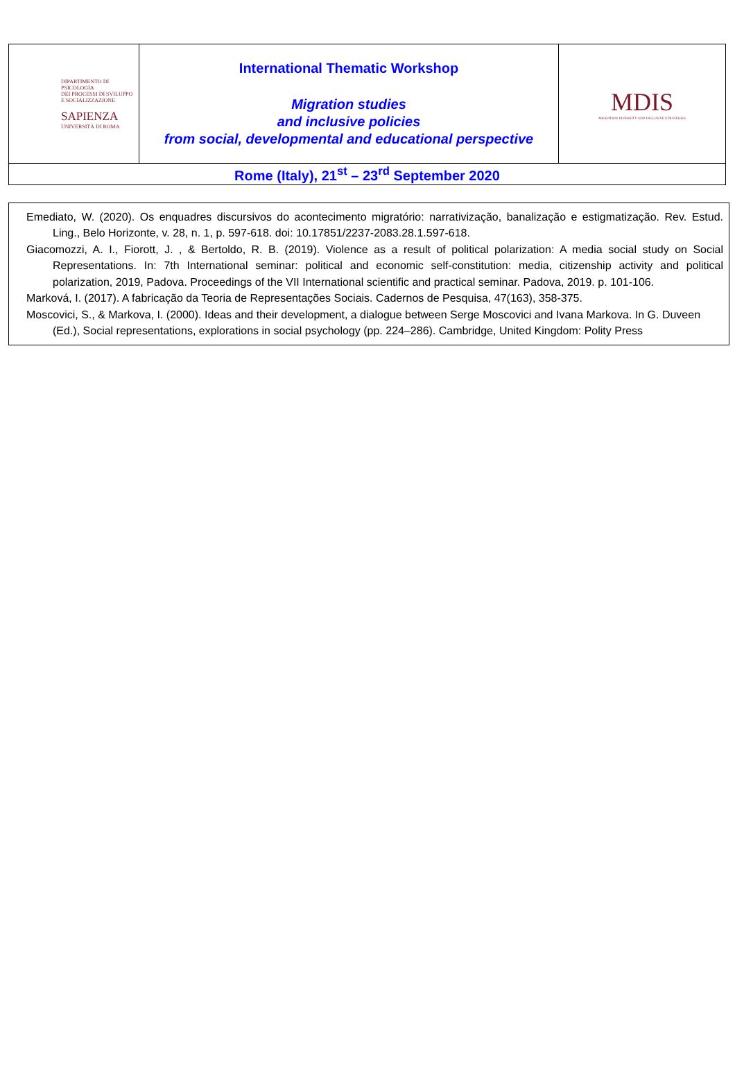| DIPARTIMENTO DI PSICOLOGIA DEI PROCESSI DI SVILUPPO E SOCIALIZZAZIONE SAPIENZA UNIVERSITÀ DI ROMA | International Thematic Workshop Migration studies and inclusive policies from social, developmental and educational perspective | MDIS MIGRATION DIVERSITY AND INCLUSIVE STRATEGIES |
| Rome (Italy), 21<sup>st</sup> – 23<sup>rd</sup> September 2020 | | |
Emediato, W. (2020). Os enquadres discursivos do acontecimento migratório: narrativização, banalização e estigmatização. Rev. Estud. Ling., Belo Horizonte, v. 28, n. 1, p. 597-618. doi: 10.17851/2237-2083.28.1.597-618.
Giacomozzi, A. I., Fiorott, J. , & Bertoldo, R. B. (2019). Violence as a result of political polarization: A media social study on Social Representations. In: 7th International seminar: political and economic self-constitution: media, citizenship activity and political polarization, 2019, Padova. Proceedings of the VII International scientific and practical seminar. Padova, 2019. p. 101-106.
Marková, I. (2017). A fabricação da Teoria de Representações Sociais. Cadernos de Pesquisa, 47(163), 358-375.
Moscovici, S., & Markova, I. (2000). Ideas and their development, a dialogue between Serge Moscovici and Ivana Markova. In G. Duveen (Ed.), Social representations, explorations in social psychology (pp. 224–286). Cambridge, United Kingdom: Polity Press